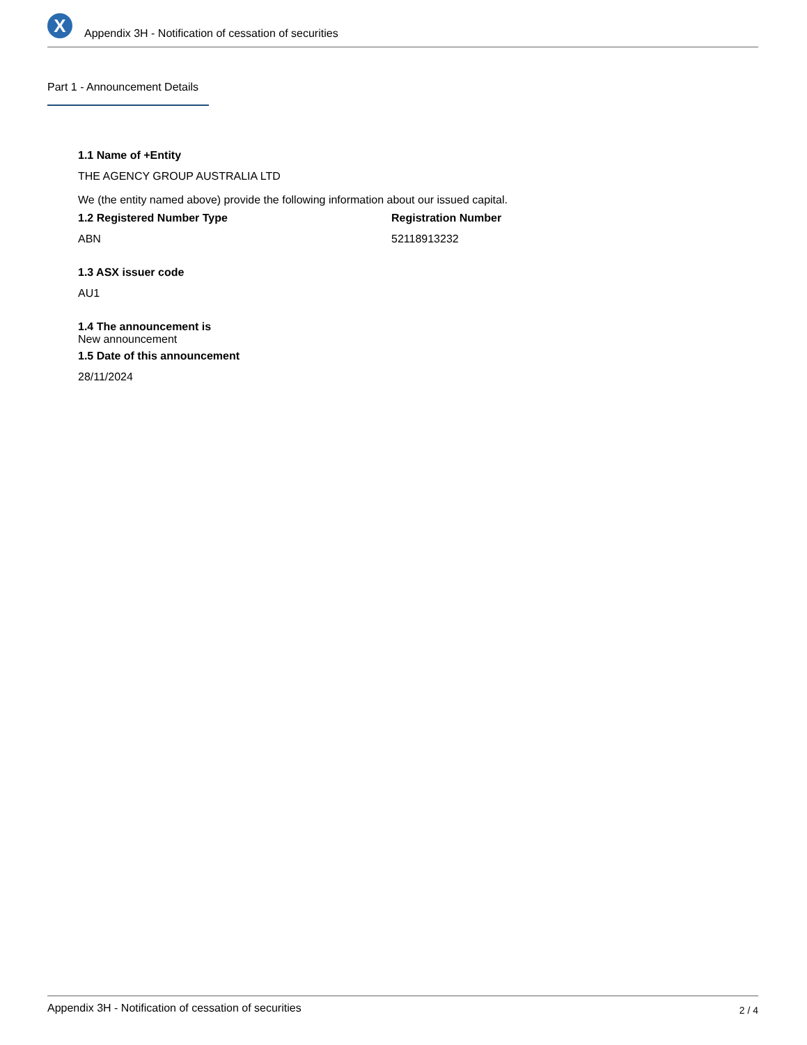X
Appendix 3H - Notification of cessation of securities
Part 1 - Announcement Details
1.1 Name of +Entity
THE AGENCY GROUP AUSTRALIA LTD
We (the entity named above) provide the following information about our issued capital.
1.2 Registered Number Type
ABN
Registration Number
52118913232
1.3 ASX issuer code
AU1
1.4 The announcement is
New announcement
1.5 Date of this announcement
28/11/2024
Appendix 3H - Notification of cessation of securities 2 / 4